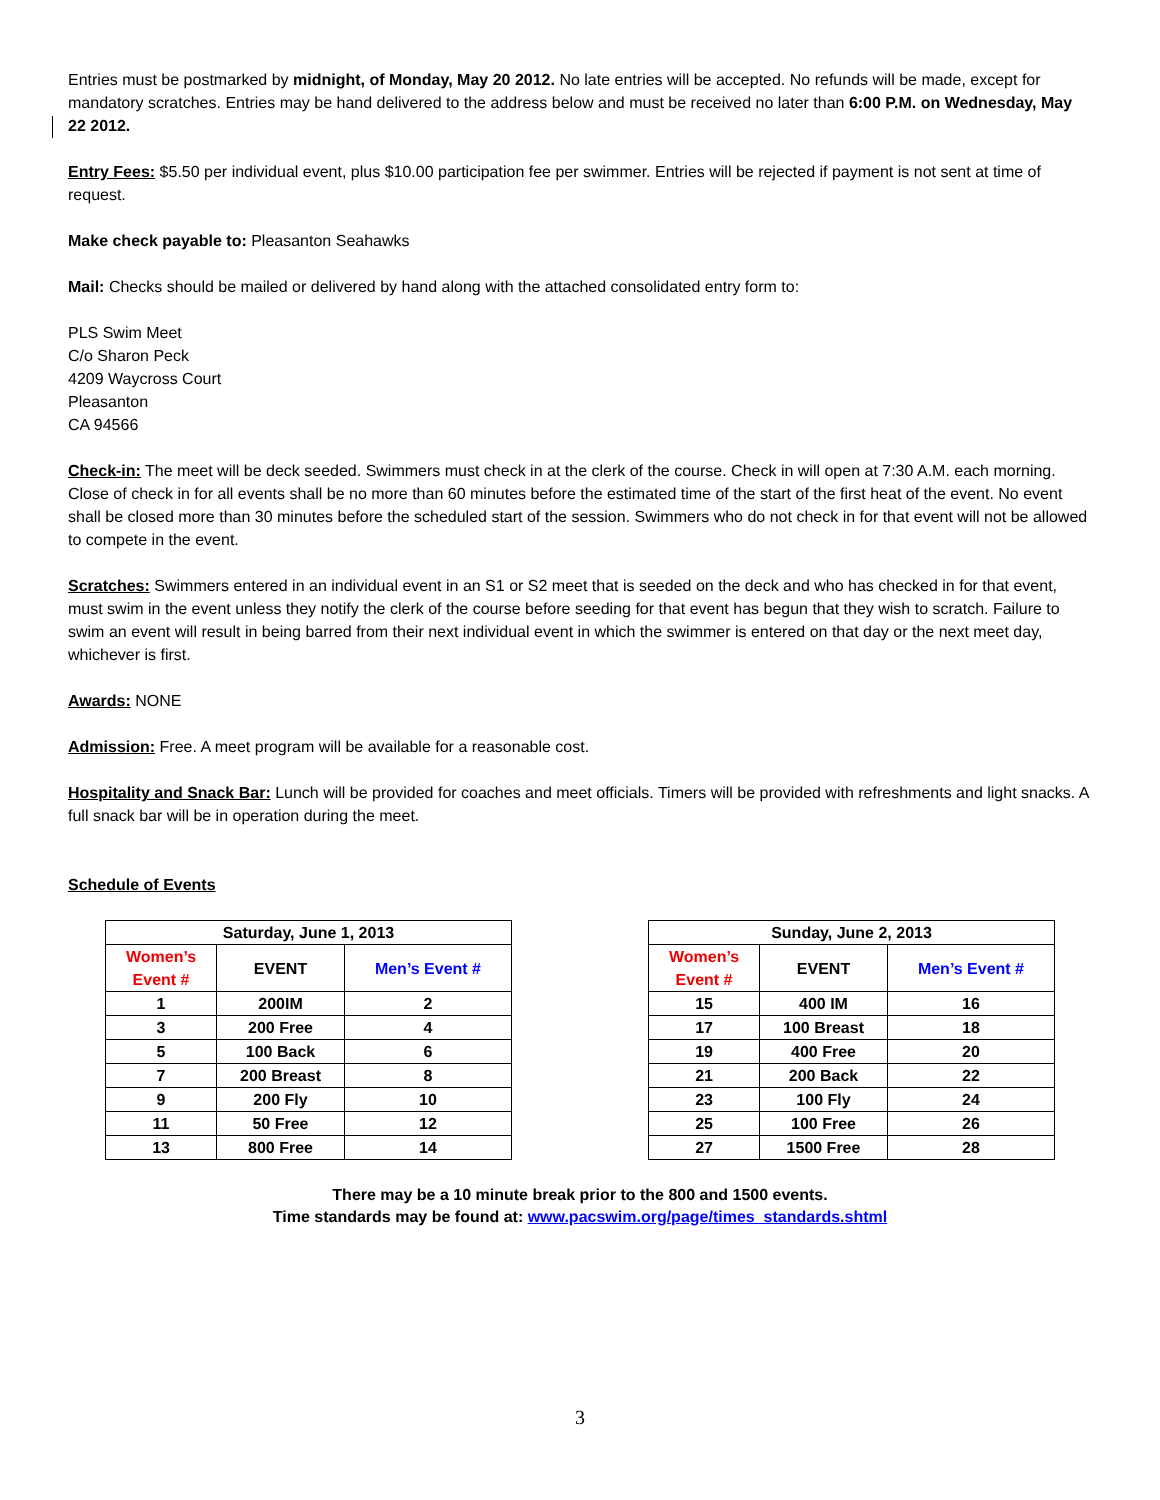Entries must be postmarked by midnight, of Monday, May 20 2012. No late entries will be accepted. No refunds will be made, except for mandatory scratches. Entries may be hand delivered to the address below and must be received no later than 6:00 P.M. on Wednesday, May 22 2012.
Entry Fees: $5.50 per individual event, plus $10.00 participation fee per swimmer. Entries will be rejected if payment is not sent at time of request.
Make check payable to: Pleasanton Seahawks
Mail: Checks should be mailed or delivered by hand along with the attached consolidated entry form to:
PLS Swim Meet
C/o Sharon Peck
4209 Waycross Court
Pleasanton
CA 94566
Check-in: The meet will be deck seeded. Swimmers must check in at the clerk of the course. Check in will open at 7:30 A.M. each morning. Close of check in for all events shall be no more than 60 minutes before the estimated time of the start of the first heat of the event. No event shall be closed more than 30 minutes before the scheduled start of the session. Swimmers who do not check in for that event will not be allowed to compete in the event.
Scratches: Swimmers entered in an individual event in an S1 or S2 meet that is seeded on the deck and who has checked in for that event, must swim in the event unless they notify the clerk of the course before seeding for that event has begun that they wish to scratch. Failure to swim an event will result in being barred from their next individual event in which the swimmer is entered on that day or the next meet day, whichever is first.
Awards: NONE
Admission: Free. A meet program will be available for a reasonable cost.
Hospitality and Snack Bar: Lunch will be provided for coaches and meet officials. Timers will be provided with refreshments and light snacks. A full snack bar will be in operation during the meet.
Schedule of Events
| Saturday, June 1, 2013 | | |
| --- | --- | --- |
| Women’s Event # | EVENT | Men’s Event # |
| 1 | 200IM | 2 |
| 3 | 200 Free | 4 |
| 5 | 100 Back | 6 |
| 7 | 200 Breast | 8 |
| 9 | 200 Fly | 10 |
| 11 | 50 Free | 12 |
| 13 | 800 Free | 14 |
| Sunday, June 2, 2013 | | |
| --- | --- | --- |
| Women’s Event # | EVENT | Men’s Event # |
| 15 | 400 IM | 16 |
| 17 | 100 Breast | 18 |
| 19 | 400 Free | 20 |
| 21 | 200 Back | 22 |
| 23 | 100 Fly | 24 |
| 25 | 100 Free | 26 |
| 27 | 1500 Free | 28 |
There may be a 10 minute break prior to the 800 and 1500 events.
Time standards may be found at: www.pacswim.org/page/times_standards.shtml
3